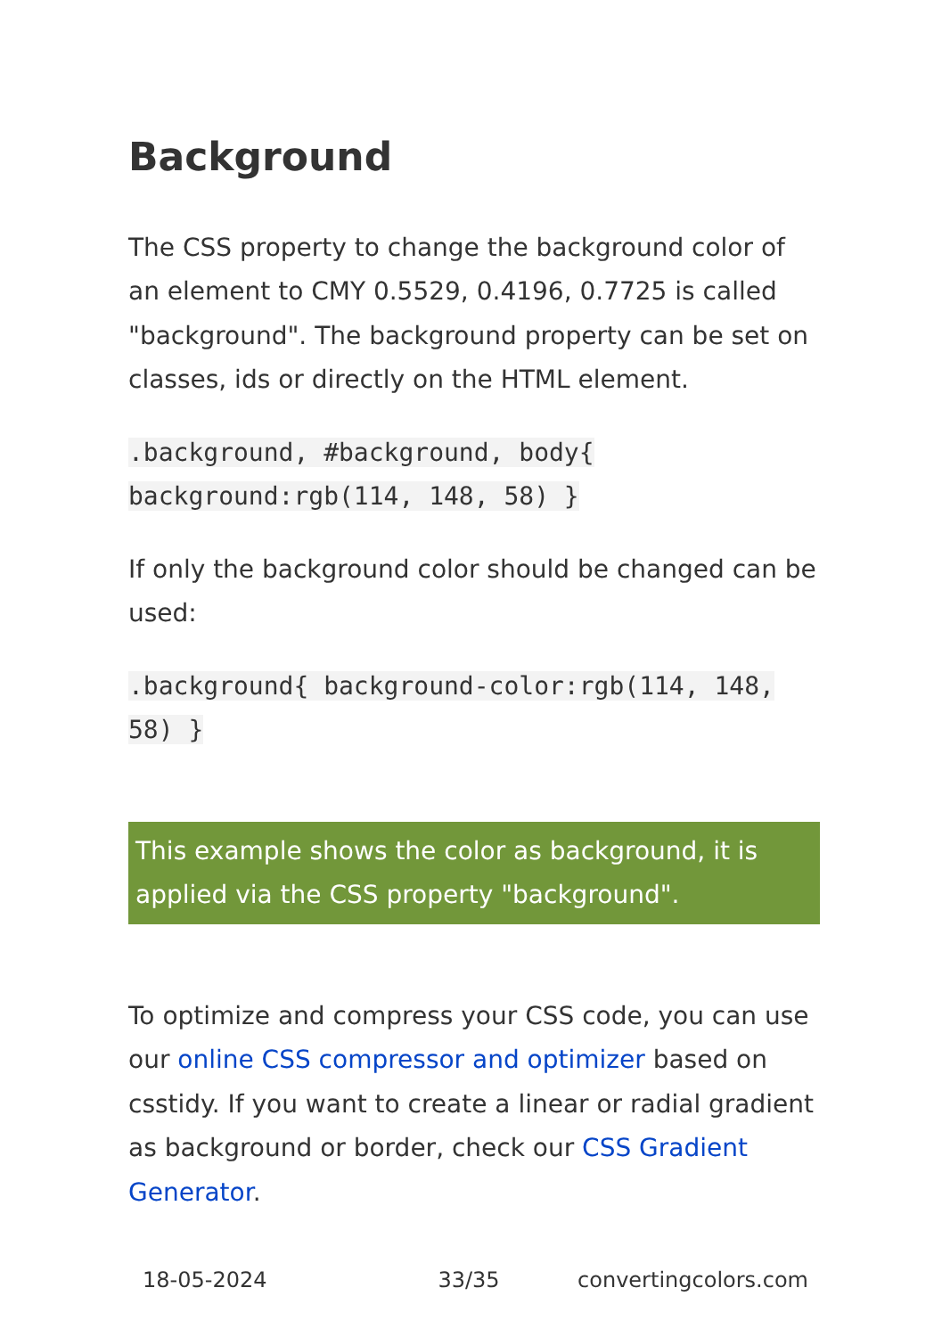Background
The CSS property to change the background color of an element to CMY 0.5529, 0.4196, 0.7725 is called "background". The background property can be set on classes, ids or directly on the HTML element.
.background, #background, body{ background:rgb(114, 148, 58) }
If only the background color should be changed can be used:
.background{ background-color:rgb(114, 148, 58) }
This example shows the color as background, it is applied via the CSS property "background".
To optimize and compress your CSS code, you can use our online CSS compressor and optimizer based on csstidy. If you want to create a linear or radial gradient as background or border, check our CSS Gradient Generator.
18-05-2024 33/35 convertingcolors.com